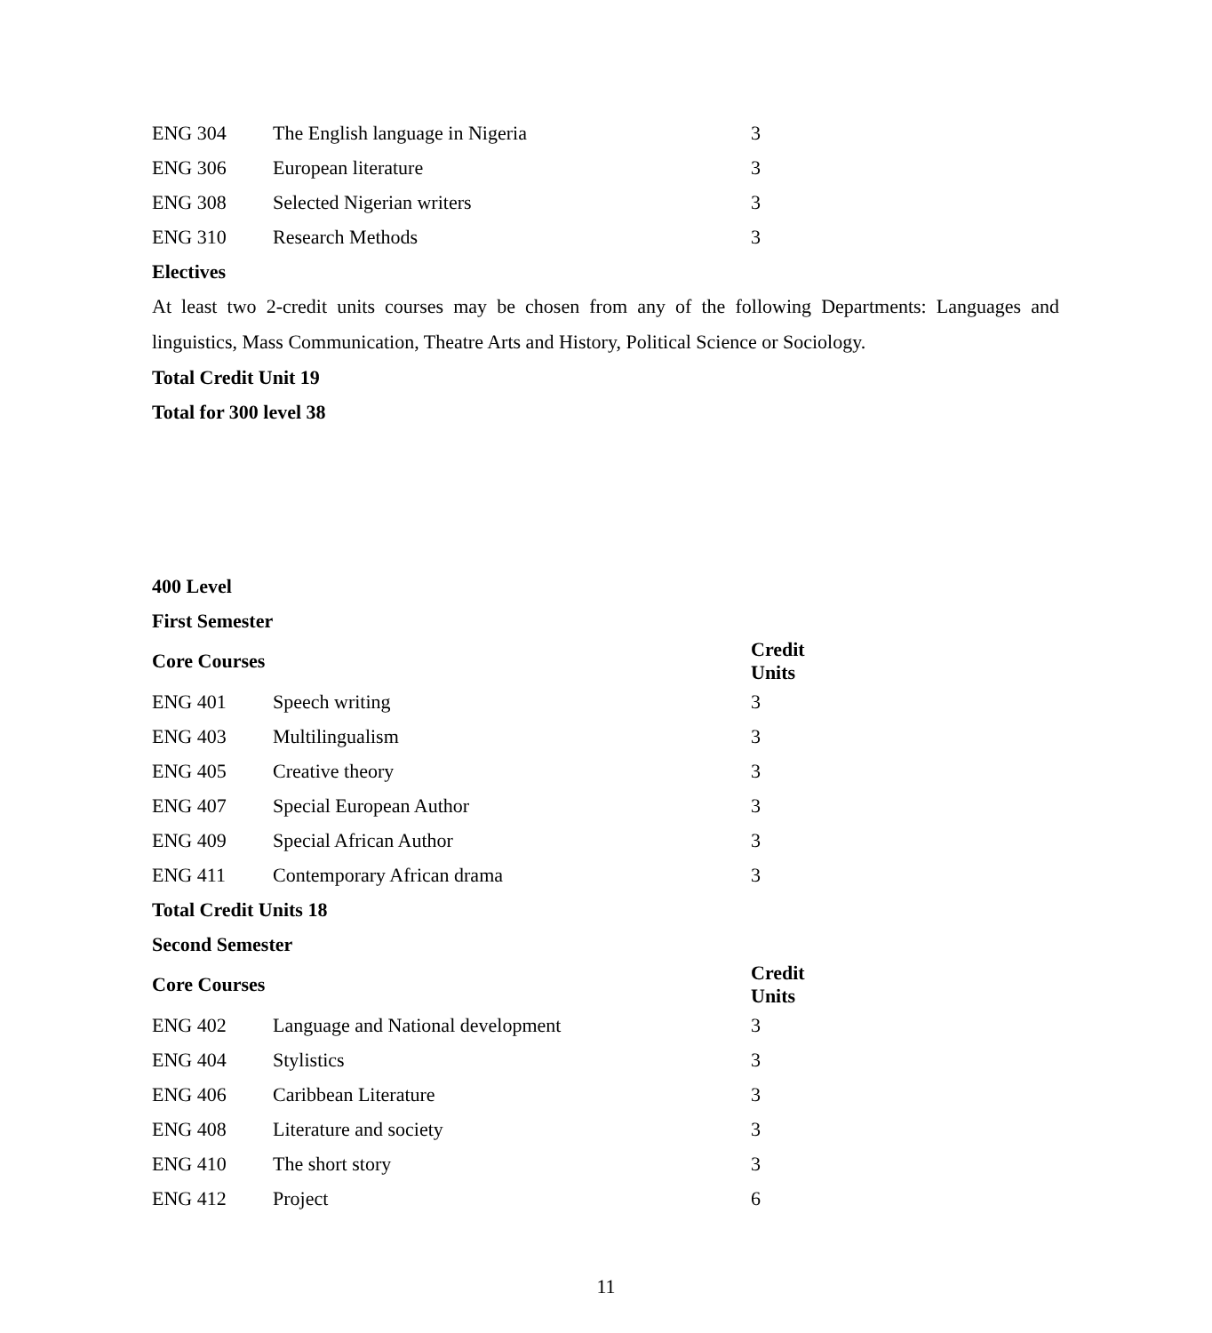| ENG 304 | The English language in Nigeria | 3 |
| ENG 306 | European literature | 3 |
| ENG 308 | Selected Nigerian writers | 3 |
| ENG 310 | Research Methods | 3 |
Electives
At least two 2-credit units courses may be chosen from any of the following Departments: Languages and linguistics, Mass Communication, Theatre Arts and History, Political Science or Sociology.
Total Credit Unit 19
Total for 300 level 38
400 Level
First Semester
| Core Courses | | Credit Units |
| --- | --- | --- |
| ENG 401 | Speech writing | 3 |
| ENG 403 | Multilingualism | 3 |
| ENG 405 | Creative theory | 3 |
| ENG 407 | Special European Author | 3 |
| ENG 409 | Special African Author | 3 |
| ENG 411 | Contemporary African drama | 3 |
Total Credit Units 18
Second Semester
| Core Courses | | Credit Units |
| --- | --- | --- |
| ENG 402 | Language and National development | 3 |
| ENG 404 | Stylistics | 3 |
| ENG 406 | Caribbean Literature | 3 |
| ENG 408 | Literature and society | 3 |
| ENG 410 | The short story | 3 |
| ENG 412 | Project | 6 |
11